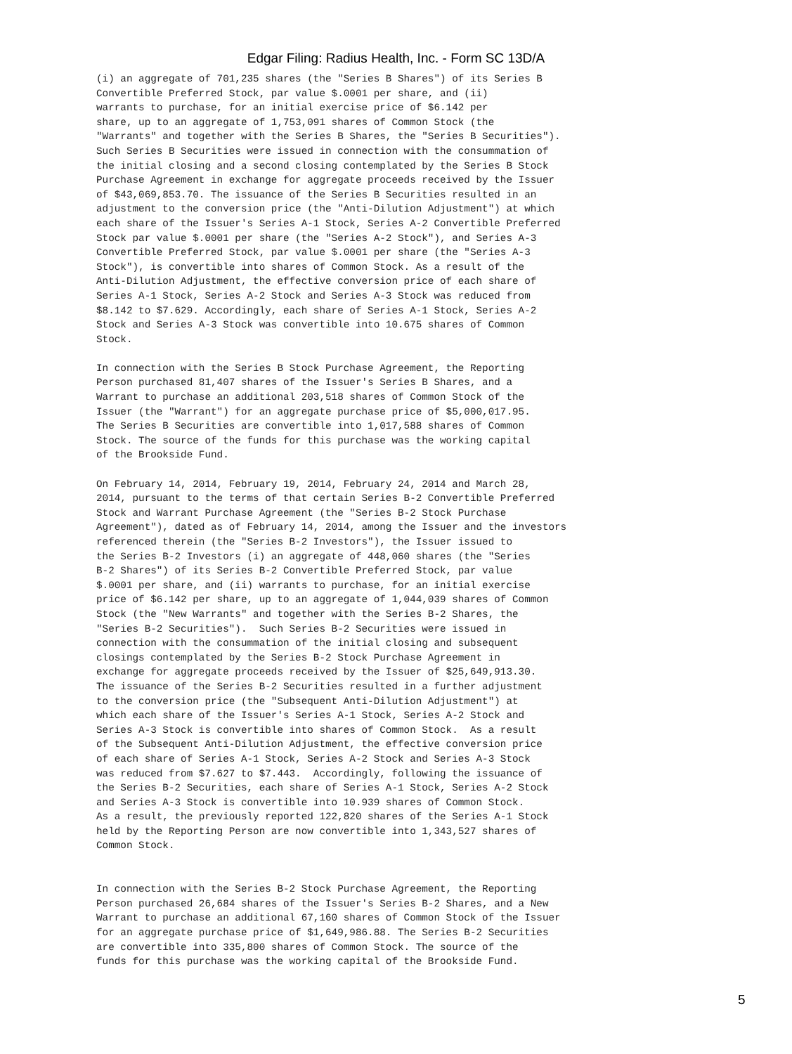Edgar Filing: Radius Health, Inc. - Form SC 13D/A
(i) an aggregate of 701,235 shares (the "Series B Shares") of its Series B
Convertible Preferred Stock, par value $.0001 per share, and (ii)
warrants to purchase, for an initial exercise price of $6.142 per
share, up to an aggregate of 1,753,091 shares of Common Stock (the
"Warrants" and together with the Series B Shares, the "Series B Securities").
Such Series B Securities were issued in connection with the consummation of
the initial closing and a second closing contemplated by the Series B Stock
Purchase Agreement in exchange for aggregate proceeds received by the Issuer
of $43,069,853.70. The issuance of the Series B Securities resulted in an
adjustment to the conversion price (the "Anti-Dilution Adjustment") at which
each share of the Issuer's Series A-1 Stock, Series A-2 Convertible Preferred
Stock par value $.0001 per share (the "Series A-2 Stock"), and Series A-3
Convertible Preferred Stock, par value $.0001 per share (the "Series A-3
Stock"), is convertible into shares of Common Stock. As a result of the
Anti-Dilution Adjustment, the effective conversion price of each share of
Series A-1 Stock, Series A-2 Stock and Series A-3 Stock was reduced from
$8.142 to $7.629. Accordingly, each share of Series A-1 Stock, Series A-2
Stock and Series A-3 Stock was convertible into 10.675 shares of Common
Stock.

In connection with the Series B Stock Purchase Agreement, the Reporting
Person purchased 81,407 shares of the Issuer's Series B Shares, and a
Warrant to purchase an additional 203,518 shares of Common Stock of the
Issuer (the "Warrant") for an aggregate purchase price of $5,000,017.95.
The Series B Securities are convertible into 1,017,588 shares of Common
Stock. The source of the funds for this purchase was the working capital
of the Brookside Fund.

On February 14, 2014, February 19, 2014, February 24, 2014 and March 28,
2014, pursuant to the terms of that certain Series B-2 Convertible Preferred
Stock and Warrant Purchase Agreement (the "Series B-2 Stock Purchase
Agreement"), dated as of February 14, 2014, among the Issuer and the investors
referenced therein (the "Series B-2 Investors"), the Issuer issued to
the Series B-2 Investors (i) an aggregate of 448,060 shares (the "Series
B-2 Shares") of its Series B-2 Convertible Preferred Stock, par value
$.0001 per share, and (ii) warrants to purchase, for an initial exercise
price of $6.142 per share, up to an aggregate of 1,044,039 shares of Common
Stock (the "New Warrants" and together with the Series B-2 Shares, the
"Series B-2 Securities").  Such Series B-2 Securities were issued in
connection with the consummation of the initial closing and subsequent
closings contemplated by the Series B-2 Stock Purchase Agreement in
exchange for aggregate proceeds received by the Issuer of $25,649,913.30.
The issuance of the Series B-2 Securities resulted in a further adjustment
to the conversion price (the "Subsequent Anti-Dilution Adjustment") at
which each share of the Issuer's Series A-1 Stock, Series A-2 Stock and
Series A-3 Stock is convertible into shares of Common Stock.  As a result
of the Subsequent Anti-Dilution Adjustment, the effective conversion price
of each share of Series A-1 Stock, Series A-2 Stock and Series A-3 Stock
was reduced from $7.627 to $7.443.  Accordingly, following the issuance of
the Series B-2 Securities, each share of Series A-1 Stock, Series A-2 Stock
and Series A-3 Stock is convertible into 10.939 shares of Common Stock.
As a result, the previously reported 122,820 shares of the Series A-1 Stock
held by the Reporting Person are now convertible into 1,343,527 shares of
Common Stock.


In connection with the Series B-2 Stock Purchase Agreement, the Reporting
Person purchased 26,684 shares of the Issuer's Series B-2 Shares, and a New
Warrant to purchase an additional 67,160 shares of Common Stock of the Issuer
for an aggregate purchase price of $1,649,986.88. The Series B-2 Securities
are convertible into 335,800 shares of Common Stock. The source of the
funds for this purchase was the working capital of the Brookside Fund.
5